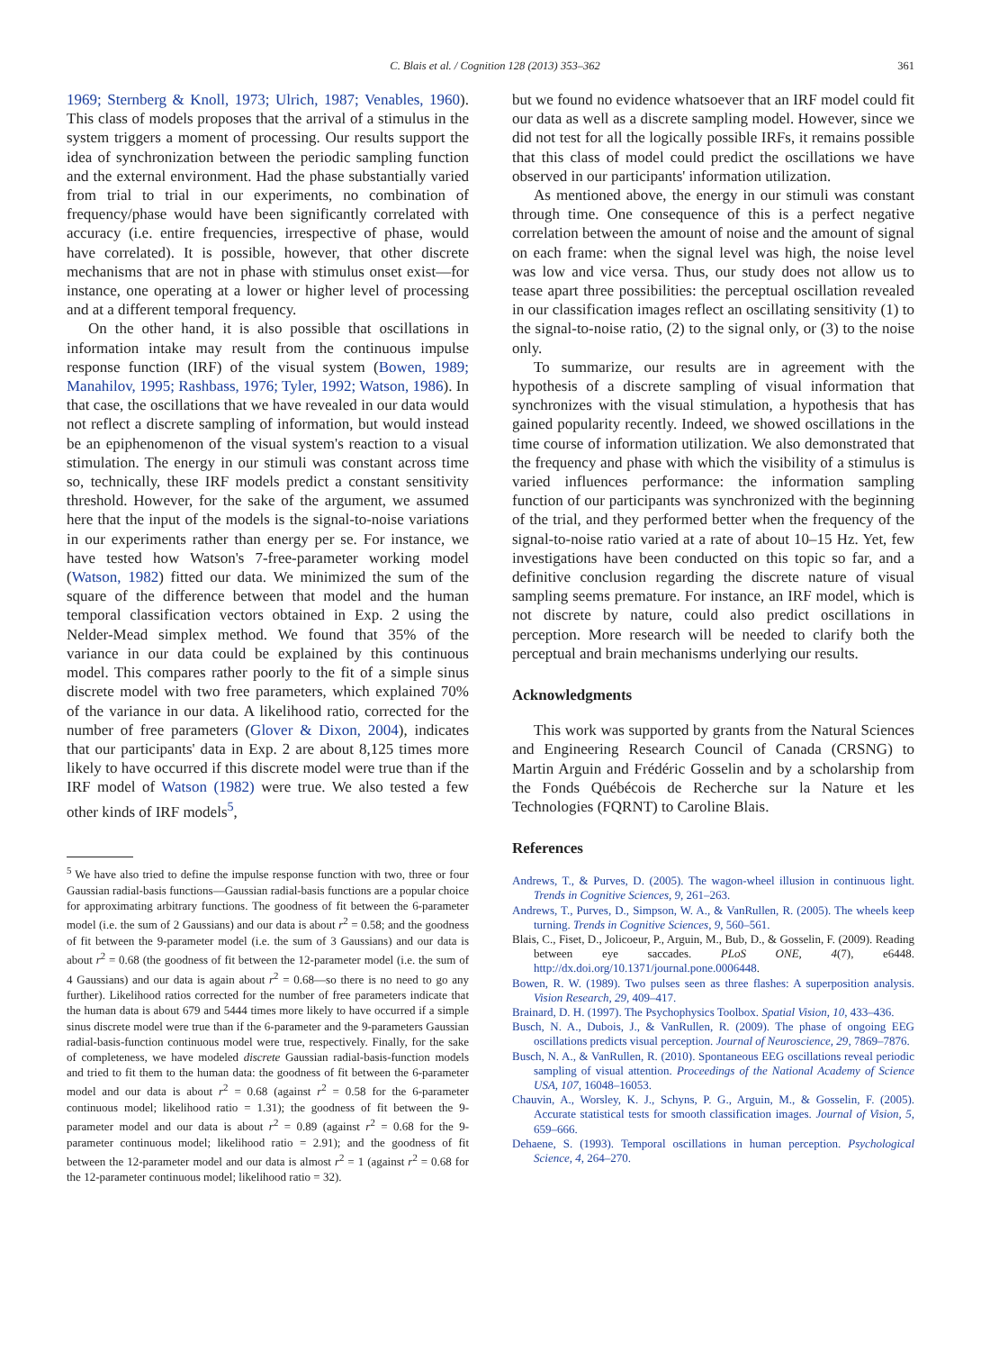C. Blais et al. / Cognition 128 (2013) 353–362
361
1969; Sternberg & Knoll, 1973; Ulrich, 1987; Venables, 1960). This class of models proposes that the arrival of a stimulus in the system triggers a moment of processing. Our results support the idea of synchronization between the periodic sampling function and the external environment. Had the phase substantially varied from trial to trial in our experiments, no combination of frequency/phase would have been significantly correlated with accuracy (i.e. entire frequencies, irrespective of phase, would have correlated). It is possible, however, that other discrete mechanisms that are not in phase with stimulus onset exist—for instance, one operating at a lower or higher level of processing and at a different temporal frequency.
On the other hand, it is also possible that oscillations in information intake may result from the continuous impulse response function (IRF) of the visual system (Bowen, 1989; Manahilov, 1995; Rashbass, 1976; Tyler, 1992; Watson, 1986). In that case, the oscillations that we have revealed in our data would not reflect a discrete sampling of information, but would instead be an epiphenomenon of the visual system's reaction to a visual stimulation. The energy in our stimuli was constant across time so, technically, these IRF models predict a constant sensitivity threshold. However, for the sake of the argument, we assumed here that the input of the models is the signal-to-noise variations in our experiments rather than energy per se. For instance, we have tested how Watson's 7-free-parameter working model (Watson, 1982) fitted our data. We minimized the sum of the square of the difference between that model and the human temporal classification vectors obtained in Exp. 2 using the Nelder-Mead simplex method. We found that 35% of the variance in our data could be explained by this continuous model. This compares rather poorly to the fit of a simple sinus discrete model with two free parameters, which explained 70% of the variance in our data. A likelihood ratio, corrected for the number of free parameters (Glover & Dixon, 2004), indicates that our participants' data in Exp. 2 are about 8,125 times more likely to have occurred if this discrete model were true than if the IRF model of Watson (1982) were true. We also tested a few other kinds of IRF models<sup>5</sup>,
<sup>5</sup> We have also tried to define the impulse response function with two, three or four Gaussian radial-basis functions—Gaussian radial-basis functions are a popular choice for approximating arbitrary functions. The goodness of fit between the 6-parameter model (i.e. the sum of 2 Gaussians) and our data is about r<sup>2</sup> = 0.58; and the goodness of fit between the 9-parameter model (i.e. the sum of 3 Gaussians) and our data is about r<sup>2</sup> = 0.68 (the goodness of fit between the 12-parameter model (i.e. the sum of 4 Gaussians) and our data is again about r<sup>2</sup> = 0.68—so there is no need to go any further). Likelihood ratios corrected for the number of free parameters indicate that the human data is about 679 and 5444 times more likely to have occurred if a simple sinus discrete model were true than if the 6-parameter and the 9-parameters Gaussian radial-basis-function continuous model were true, respectively. Finally, for the sake of completeness, we have modeled discrete Gaussian radial-basis-function models and tried to fit them to the human data: the goodness of fit between the 6-parameter model and our data is about r<sup>2</sup> = 0.68 (against r<sup>2</sup> = 0.58 for the 6-parameter continuous model; likelihood ratio = 1.31); the goodness of fit between the 9-parameter model and our data is about r<sup>2</sup> = 0.89 (against r<sup>2</sup> = 0.68 for the 9-parameter continuous model; likelihood ratio = 2.91); and the goodness of fit between the 12-parameter model and our data is almost r<sup>2</sup> = 1 (against r<sup>2</sup> = 0.68 for the 12-parameter continuous model; likelihood ratio = 32).
but we found no evidence whatsoever that an IRF model could fit our data as well as a discrete sampling model. However, since we did not test for all the logically possible IRFs, it remains possible that this class of model could predict the oscillations we have observed in our participants' information utilization.
As mentioned above, the energy in our stimuli was constant through time. One consequence of this is a perfect negative correlation between the amount of noise and the amount of signal on each frame: when the signal level was high, the noise level was low and vice versa. Thus, our study does not allow us to tease apart three possibilities: the perceptual oscillation revealed in our classification images reflect an oscillating sensitivity (1) to the signal-to-noise ratio, (2) to the signal only, or (3) to the noise only.
To summarize, our results are in agreement with the hypothesis of a discrete sampling of visual information that synchronizes with the visual stimulation, a hypothesis that has gained popularity recently. Indeed, we showed oscillations in the time course of information utilization. We also demonstrated that the frequency and phase with which the visibility of a stimulus is varied influences performance: the information sampling function of our participants was synchronized with the beginning of the trial, and they performed better when the frequency of the signal-to-noise ratio varied at a rate of about 10–15 Hz. Yet, few investigations have been conducted on this topic so far, and a definitive conclusion regarding the discrete nature of visual sampling seems premature. For instance, an IRF model, which is not discrete by nature, could also predict oscillations in perception. More research will be needed to clarify both the perceptual and brain mechanisms underlying our results.
Acknowledgments
This work was supported by grants from the Natural Sciences and Engineering Research Council of Canada (CRSNG) to Martin Arguin and Frédéric Gosselin and by a scholarship from the Fonds Québécois de Recherche sur la Nature et les Technologies (FQRNT) to Caroline Blais.
References
Andrews, T., & Purves, D. (2005). The wagon-wheel illusion in continuous light. Trends in Cognitive Sciences, 9, 261–263.
Andrews, T., Purves, D., Simpson, W. A., & VanRullen, R. (2005). The wheels keep turning. Trends in Cognitive Sciences, 9, 560–561.
Blais, C., Fiset, D., Jolicoeur, P., Arguin, M., Bub, D., & Gosselin, F. (2009). Reading between eye saccades. PLoS ONE, 4(7), e6448. http://dx.doi.org/10.1371/journal.pone.0006448.
Bowen, R. W. (1989). Two pulses seen as three flashes: A superposition analysis. Vision Research, 29, 409–417.
Brainard, D. H. (1997). The Psychophysics Toolbox. Spatial Vision, 10, 433–436.
Busch, N. A., Dubois, J., & VanRullen, R. (2009). The phase of ongoing EEG oscillations predicts visual perception. Journal of Neuroscience, 29, 7869–7876.
Busch, N. A., & VanRullen, R. (2010). Spontaneous EEG oscillations reveal periodic sampling of visual attention. Proceedings of the National Academy of Science USA, 107, 16048–16053.
Chauvin, A., Worsley, K. J., Schyns, P. G., Arguin, M., & Gosselin, F. (2005). Accurate statistical tests for smooth classification images. Journal of Vision, 5, 659–666.
Dehaene, S. (1993). Temporal oscillations in human perception. Psychological Science, 4, 264–270.